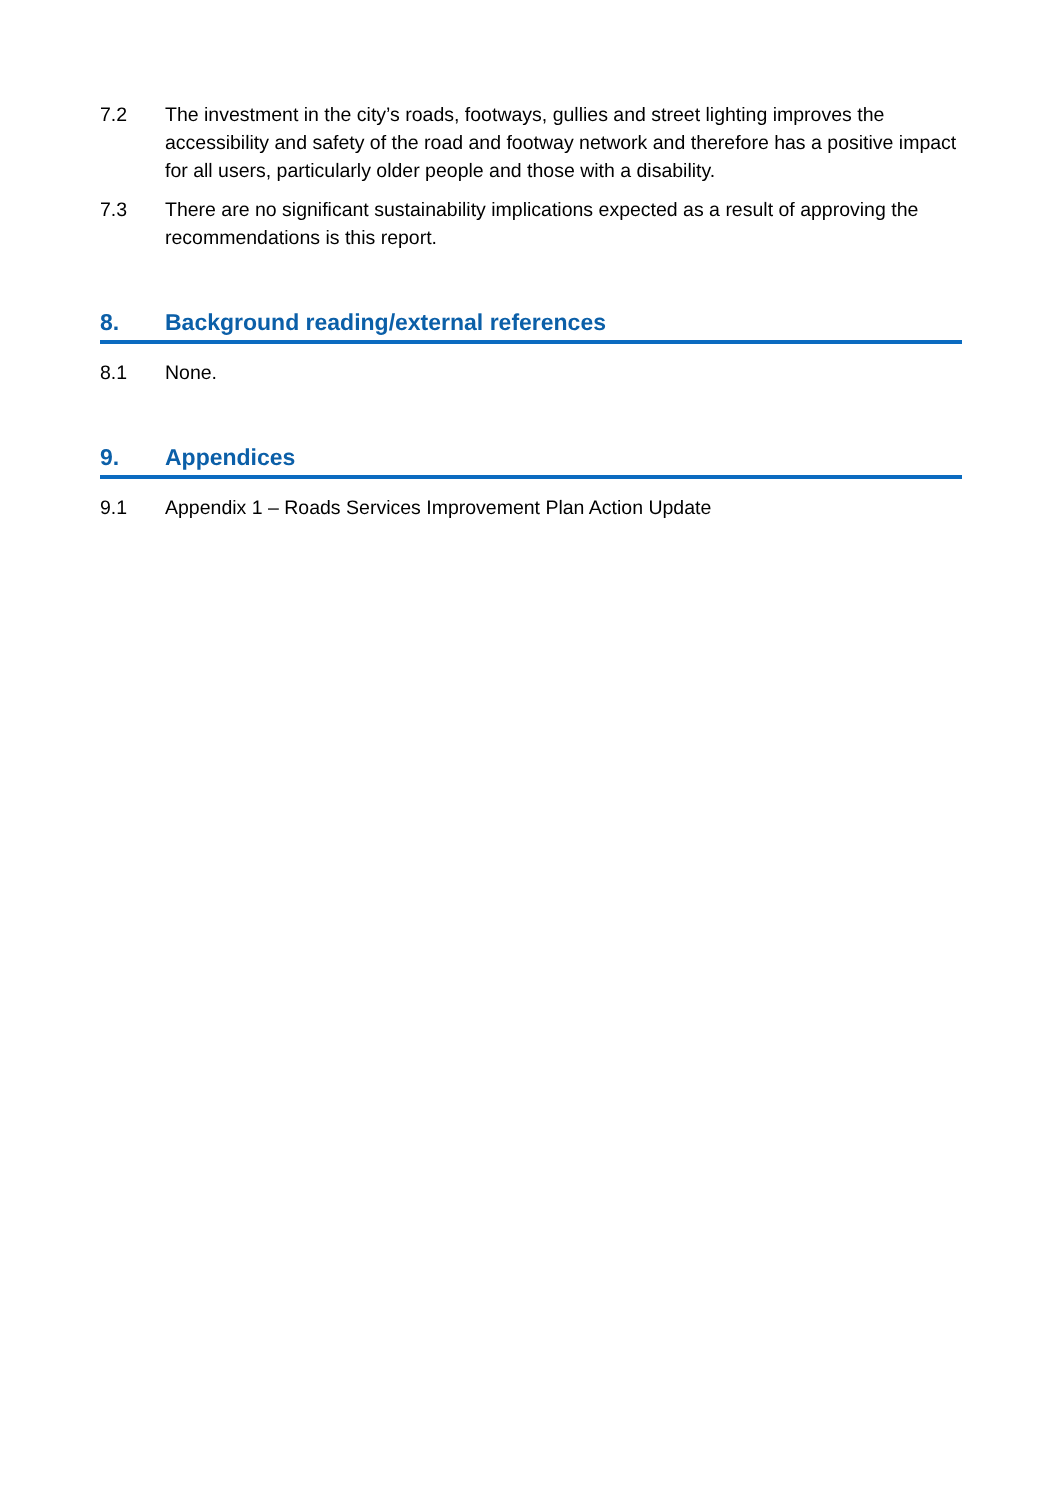7.2 The investment in the city’s roads, footways, gullies and street lighting improves the accessibility and safety of the road and footway network and therefore has a positive impact for all users, particularly older people and those with a disability.
7.3 There are no significant sustainability implications expected as a result of approving the recommendations is this report.
8. Background reading/external references
8.1 None.
9. Appendices
9.1 Appendix 1 – Roads Services Improvement Plan Action Update